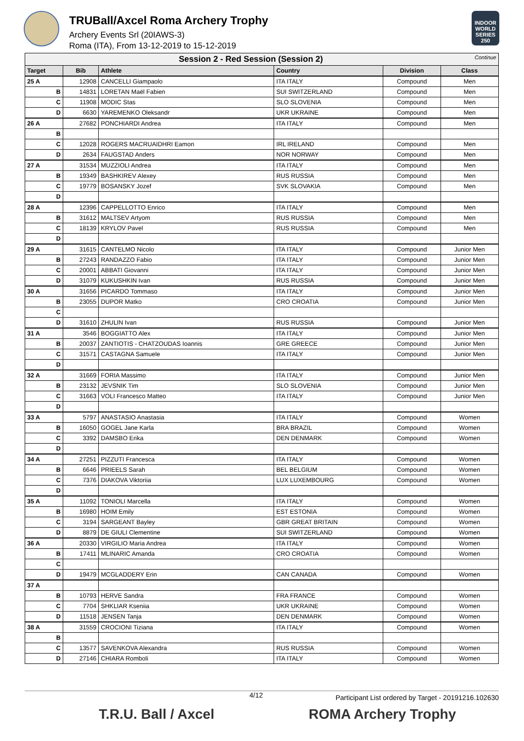TRUBall/Axcel Roma Archery Trophy
Archery Events Srl (20IAWS-3)
Roma (ITA), From 13-12-2019 to 15-12-2019
INDOOR WORLD SERIES 250
| Session 2 - Red Session (Session 2) Continue | | | | | |
| Target | Bib | Athlete | Country | Division | Class |
| 25 A | 12908 | CANCELLI Giampaolo | ITA ITALY | Compound | Men |
| B | 14831 | LORETAN Maël Fabien | SUI SWITZERLAND | Compound | Men |
| C | 11908 | MODIC Stas | SLO SLOVENIA | Compound | Men |
| D | 6630 | YAREMENKO Oleksandr | UKR UKRAINE | Compound | Men |
| 26 A | 27682 | PONCHIARDI Andrea | ITA ITALY | Compound | Men |
| B | | | | | |
| C | 12028 | ROGERS MACRUAIDHRI Eamon | IRL IRELAND | Compound | Men |
| D | 2634 | FAUGSTAD Anders | NOR NORWAY | Compound | Men |
| 27 A | 31534 | MUZZIOLI Andrea | ITA ITALY | Compound | Men |
| B | 19349 | BASHKIREV Alexey | RUS RUSSIA | Compound | Men |
| C | 19779 | BOSANSKY Jozef | SVK SLOVAKIA | Compound | Men |
| D | | | | | |
| 28 A | 12396 | CAPPELLOTTO Enrico | ITA ITALY | Compound | Men |
| B | 31612 | MALTSEV Artyom | RUS RUSSIA | Compound | Men |
| C | 18139 | KRYLOV Pavel | RUS RUSSIA | Compound | Men |
| D | | | | | |
| 29 A | 31615 | CANTELMO Nicolo | ITA ITALY | Compound | Junior Men |
| B | 27243 | RANDAZZO Fabio | ITA ITALY | Compound | Junior Men |
| C | 20001 | ABBATI Giovanni | ITA ITALY | Compound | Junior Men |
| D | 31079 | KUKUSHKIN Ivan | RUS RUSSIA | Compound | Junior Men |
| 30 A | 31656 | PICARDO Tommaso | ITA ITALY | Compound | Junior Men |
| B | 23055 | DUPOR Matko | CRO CROATIA | Compound | Junior Men |
| C | | | | | |
| D | 31610 | ZHULIN Ivan | RUS RUSSIA | Compound | Junior Men |
| 31 A | 3546 | BOGGIATTO Alex | ITA ITALY | Compound | Junior Men |
| B | 20037 | ZANTIOTIS - CHATZOUDAS Ioannis | GRE GREECE | Compound | Junior Men |
| C | 31571 | CASTAGNA Samuele | ITA ITALY | Compound | Junior Men |
| D | | | | | |
| 32 A | 31669 | FORIA Massimo | ITA ITALY | Compound | Junior Men |
| B | 23132 | JEVSNIK Tim | SLO SLOVENIA | Compound | Junior Men |
| C | 31663 | VOLI Francesco Matteo | ITA ITALY | Compound | Junior Men |
| D | | | | | |
| 33 A | 5797 | ANASTASIO Anastasia | ITA ITALY | Compound | Women |
| B | 16050 | GOGEL Jane Karla | BRA BRAZIL | Compound | Women |
| C | 3392 | DAMSBO Erika | DEN DENMARK | Compound | Women |
| D | | | | | |
| 34 A | 27251 | PIZZUTI Francesca | ITA ITALY | Compound | Women |
| B | 6646 | PRIEELS Sarah | BEL BELGIUM | Compound | Women |
| C | 7376 | DIAKOVA Viktoriia | LUX LUXEMBOURG | Compound | Women |
| D | | | | | |
| 35 A | 11092 | TONIOLI Marcella | ITA ITALY | Compound | Women |
| B | 16980 | HOIM Emily | EST ESTONIA | Compound | Women |
| C | 3194 | SARGEANT Bayley | GBR GREAT BRITAIN | Compound | Women |
| D | 8879 | DE GIULI Clementine | SUI SWITZERLAND | Compound | Women |
| 36 A | 20330 | VIRGILIO Maria Andrea | ITA ITALY | Compound | Women |
| B | 17411 | MLINARIC Amanda | CRO CROATIA | Compound | Women |
| C | | | | | |
| D | 19479 | MCGLADDERY Erin | CAN CANADA | Compound | Women |
| 37 A | | | | | |
| B | 10793 | HERVE Sandra | FRA FRANCE | Compound | Women |
| C | 7704 | SHKLIAR Kseniia | UKR UKRAINE | Compound | Women |
| D | 11518 | JENSEN Tanja | DEN DENMARK | Compound | Women |
| 38 A | 31559 | CROCIONI Tiziana | ITA ITALY | Compound | Women |
| B | | | | | |
| C | 13577 | SAVENKOVA Alexandra | RUS RUSSIA | Compound | Women |
| D | 27146 | CHIARA Romboli | ITA ITALY | Compound | Women |
4/12 Participant List ordered by Target - 20191216.102630
T.R.U. Ball / Axcel ROMA Archery Trophy